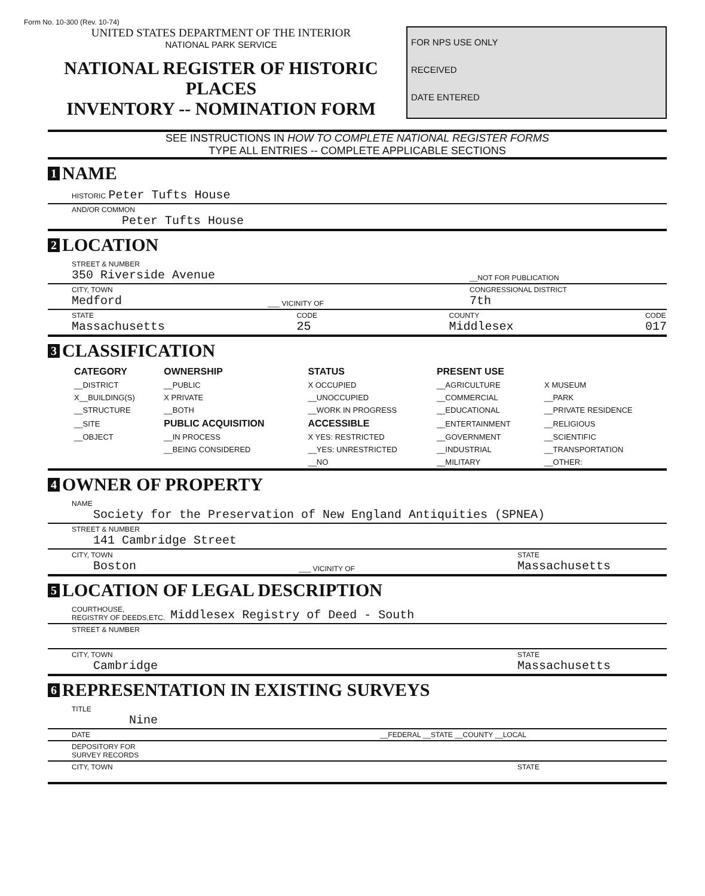Form No. 10-300 (Rev. 10-74)
UNITED STATES DEPARTMENT OF THE INTERIOR
NATIONAL PARK SERVICE
NATIONAL REGISTER OF HISTORIC PLACES
INVENTORY -- NOMINATION FORM
FOR NPS USE ONLY
RECEIVED
DATE ENTERED
SEE INSTRUCTIONS IN HOW TO COMPLETE NATIONAL REGISTER FORMS
TYPE ALL ENTRIES -- COMPLETE APPLICABLE SECTIONS
1 NAME
HISTORIC Peter Tufts House
AND/OR COMMON
Peter Tufts House
2 LOCATION
STREET & NUMBER
350 Riverside Avenue
__NOT FOR PUBLICATION
CITY, TOWN
Medford
___ VICINITY OF CONGRESSIONAL DISTRICT
7th
STATE
Massachusetts
CODE
25
COUNTY
Middlesex
CODE
017
3 CLASSIFICATION
| CATEGORY | OWNERSHIP | STATUS | PRESENT USE | |
| --- | --- | --- | --- | --- |
| __DISTRICT | __PUBLIC | X OCCUPIED | __AGRICULTURE | X MUSEUM |
| X__BUILDING(S) | X PRIVATE | __UNOCCUPIED | __COMMERCIAL | __PARK |
| __STRUCTURE | __BOTH | __WORK IN PROGRESS | __EDUCATIONAL | __PRIVATE RESIDENCE |
| __SITE | PUBLIC ACQUISITION | ACCESSIBLE | __ENTERTAINMENT | __RELIGIOUS |
| __OBJECT | __IN PROCESS | X YES: RESTRICTED | __GOVERNMENT | __SCIENTIFIC |
| | __BEING CONSIDERED | __YES: UNRESTRICTED | __INDUSTRIAL | __TRANSPORTATION |
| | | __NO | __MILITARY | __OTHER: |
4 OWNER OF PROPERTY
NAME
Society for the Preservation of New England Antiquities (SPNEA)
STREET & NUMBER
141 Cambridge Street
CITY, TOWN
Boston
___ VICINITY OF STATE
Massachusetts
5 LOCATION OF LEGAL DESCRIPTION
COURTHOUSE,
REGISTRY OF DEEDS,ETC. Middlesex Registry of Deed - South
STREET & NUMBER
CITY, TOWN
Cambridge
STATE
Massachusetts
6 REPRESENTATION IN EXISTING SURVEYS
TITLE
Nine
DATE __FEDERAL __STATE __COUNTY __LOCAL
DEPOSITORY FOR
SURVEY RECORDS
CITY, TOWN STATE